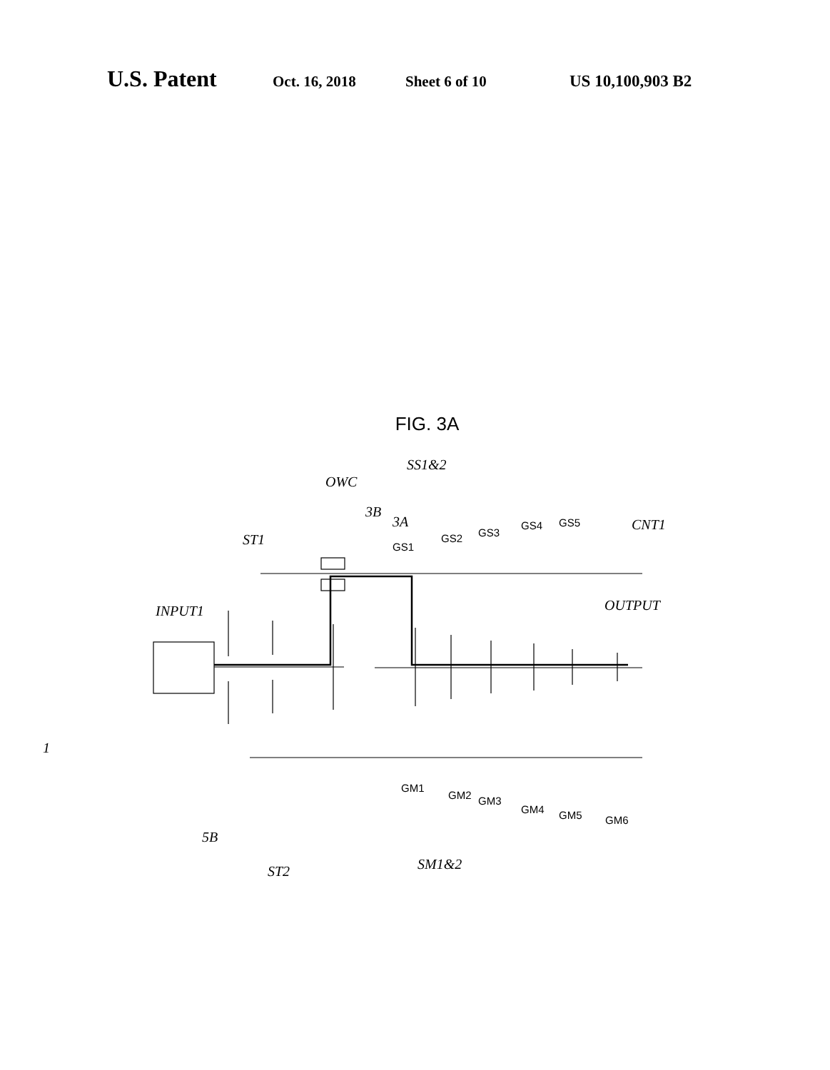U.S. Patent Oct. 16, 2018 Sheet 6 of 10 US 10,100,903 B2
FIG. 3A
1
INPUT1
ST1
OWC
3B
3A
SS1&2
GS1
GS2
GS3
GS4
GS5
CNT1
OUTPUT
GM1
GM2
GM3
GM4
GM5
GM6
5B
ST2
SM1&2